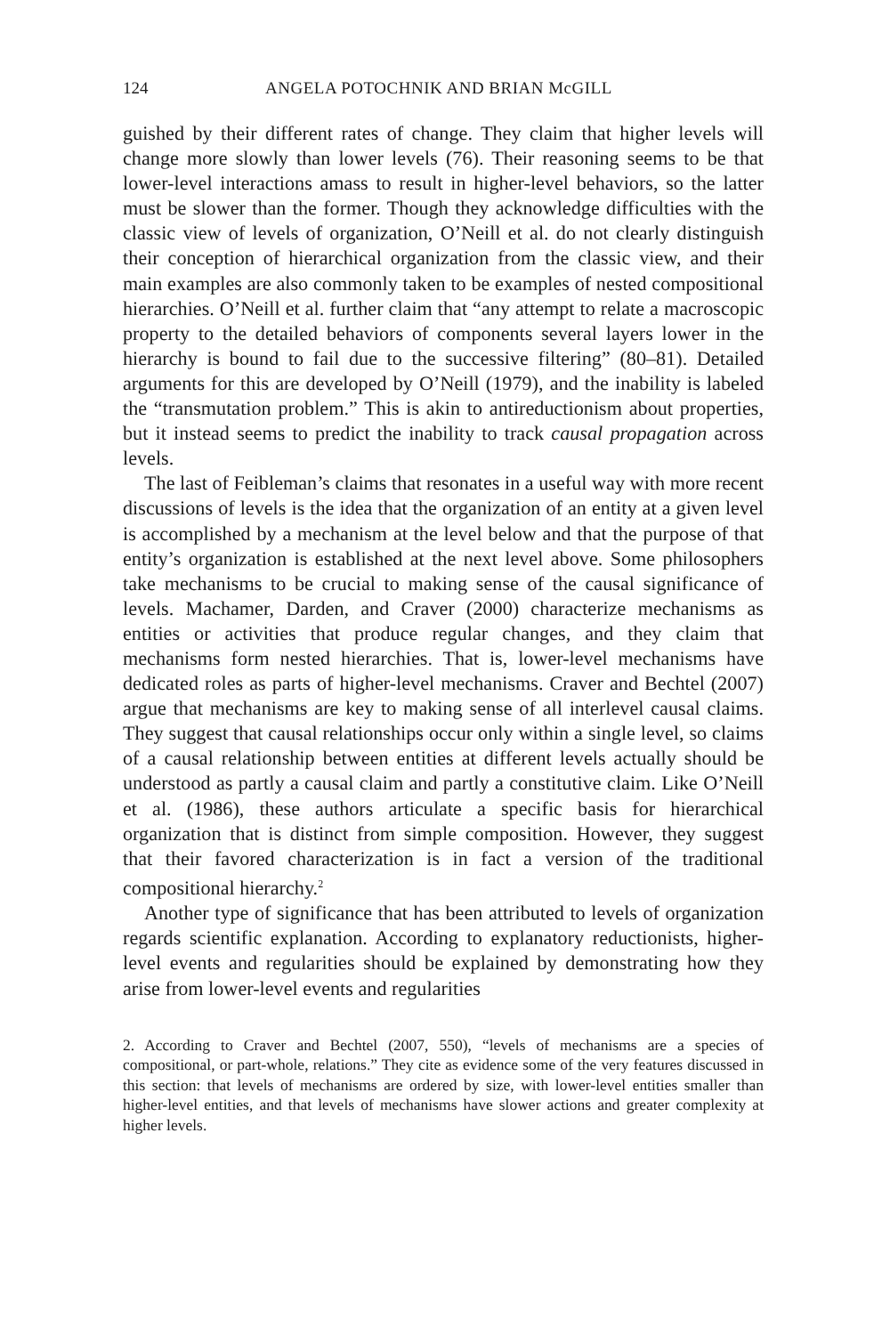124 ANGELA POTOCHNIK AND BRIAN McGILL
guished by their different rates of change. They claim that higher levels will change more slowly than lower levels (76). Their reasoning seems to be that lower-level interactions amass to result in higher-level behaviors, so the latter must be slower than the former. Though they acknowledge difficulties with the classic view of levels of organization, O’Neill et al. do not clearly distinguish their conception of hierarchical organization from the classic view, and their main examples are also commonly taken to be examples of nested compositional hierarchies. O’Neill et al. further claim that “any attempt to relate a macroscopic property to the detailed behaviors of components several layers lower in the hierarchy is bound to fail due to the successive filtering” (80–81). Detailed arguments for this are developed by O’Neill (1979), and the inability is labeled the “transmutation problem.” This is akin to antireductionism about properties, but it instead seems to predict the inability to track causal propagation across levels.
The last of Feibleman’s claims that resonates in a useful way with more recent discussions of levels is the idea that the organization of an entity at a given level is accomplished by a mechanism at the level below and that the purpose of that entity’s organization is established at the next level above. Some philosophers take mechanisms to be crucial to making sense of the causal significance of levels. Machamer, Darden, and Craver (2000) characterize mechanisms as entities or activities that produce regular changes, and they claim that mechanisms form nested hierarchies. That is, lower-level mechanisms have dedicated roles as parts of higher-level mechanisms. Craver and Bechtel (2007) argue that mechanisms are key to making sense of all interlevel causal claims. They suggest that causal relationships occur only within a single level, so claims of a causal relationship between entities at different levels actually should be understood as partly a causal claim and partly a constitutive claim. Like O’Neill et al. (1986), these authors articulate a specific basis for hierarchical organization that is distinct from simple composition. However, they suggest that their favored characterization is in fact a version of the traditional compositional hierarchy.<sup>2</sup>
Another type of significance that has been attributed to levels of organization regards scientific explanation. According to explanatory reductionists, higher-level events and regularities should be explained by demonstrating how they arise from lower-level events and regularities
2. According to Craver and Bechtel (2007, 550), “levels of mechanisms are a species of compositional, or part-whole, relations.” They cite as evidence some of the very features discussed in this section: that levels of mechanisms are ordered by size, with lower-level entities smaller than higher-level entities, and that levels of mechanisms have slower actions and greater complexity at higher levels.